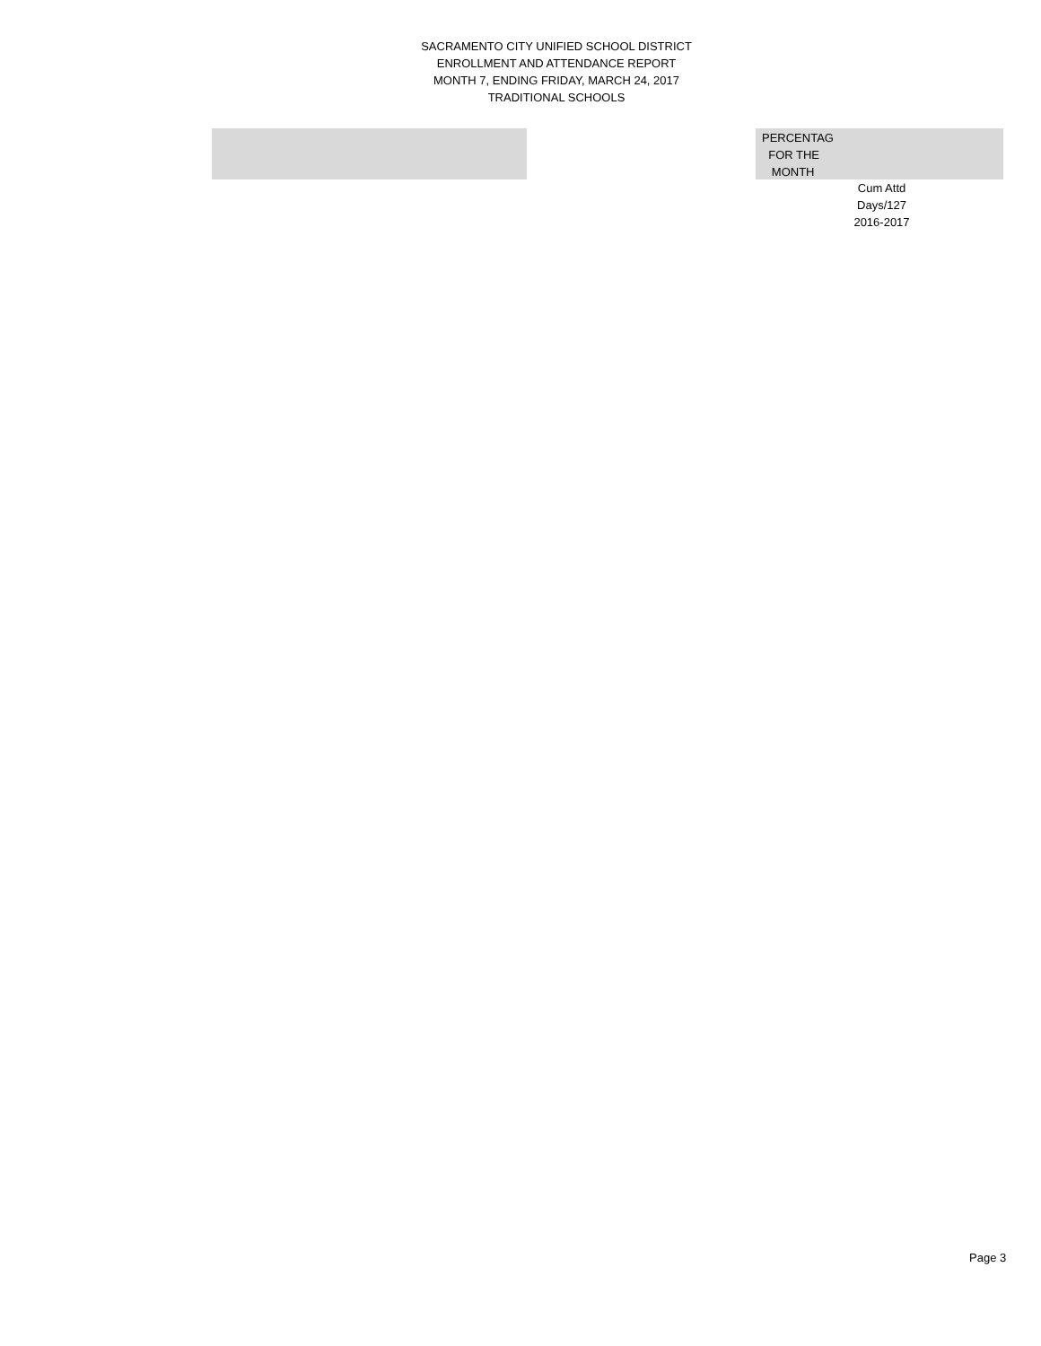SACRAMENTO CITY UNIFIED SCHOOL DISTRICT
ENROLLMENT AND ATTENDANCE REPORT
MONTH 7, ENDING FRIDAY, MARCH 24, 2017
TRADITIONAL SCHOOLS
PERCENTAG
FOR THE
MONTH
Cum Attd
Days/127
2016-2017
Page 3